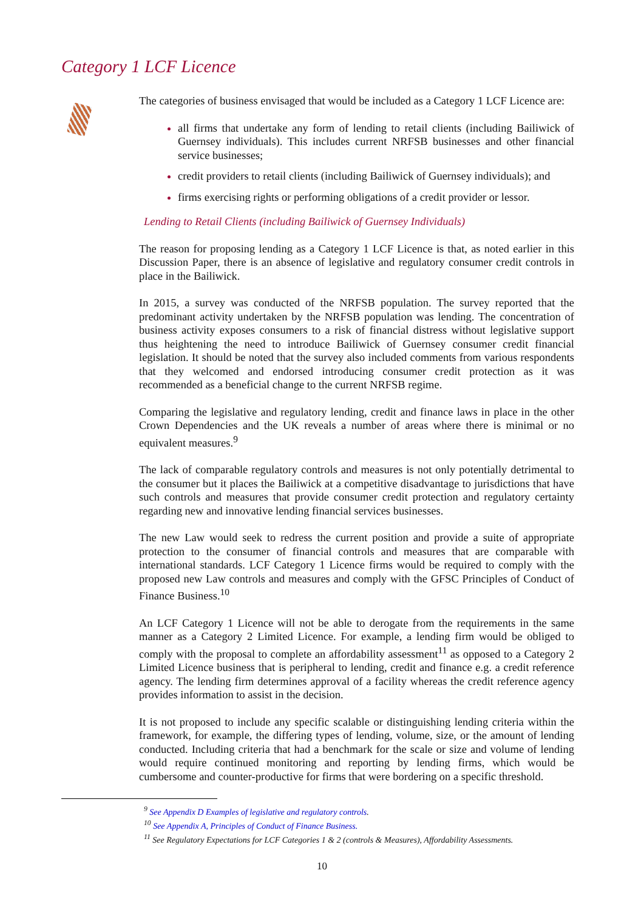Category 1 LCF Licence
The categories of business envisaged that would be included as a Category 1 LCF Licence are:
all firms that undertake any form of lending to retail clients (including Bailiwick of Guernsey individuals). This includes current NRFSB businesses and other financial service businesses;
credit providers to retail clients (including Bailiwick of Guernsey individuals); and
firms exercising rights or performing obligations of a credit provider or lessor.
Lending to Retail Clients (including Bailiwick of Guernsey Individuals)
The reason for proposing lending as a Category 1 LCF Licence is that, as noted earlier in this Discussion Paper, there is an absence of legislative and regulatory consumer credit controls in place in the Bailiwick.
In 2015, a survey was conducted of the NRFSB population. The survey reported that the predominant activity undertaken by the NRFSB population was lending. The concentration of business activity exposes consumers to a risk of financial distress without legislative support thus heightening the need to introduce Bailiwick of Guernsey consumer credit financial legislation. It should be noted that the survey also included comments from various respondents that they welcomed and endorsed introducing consumer credit protection as it was recommended as a beneficial change to the current NRFSB regime.
Comparing the legislative and regulatory lending, credit and finance laws in place in the other Crown Dependencies and the UK reveals a number of areas where there is minimal or no equivalent measures.<sup>9</sup>
The lack of comparable regulatory controls and measures is not only potentially detrimental to the consumer but it places the Bailiwick at a competitive disadvantage to jurisdictions that have such controls and measures that provide consumer credit protection and regulatory certainty regarding new and innovative lending financial services businesses.
The new Law would seek to redress the current position and provide a suite of appropriate protection to the consumer of financial controls and measures that are comparable with international standards. LCF Category 1 Licence firms would be required to comply with the proposed new Law controls and measures and comply with the GFSC Principles of Conduct of Finance Business.<sup>10</sup>
An LCF Category 1 Licence will not be able to derogate from the requirements in the same manner as a Category 2 Limited Licence. For example, a lending firm would be obliged to comply with the proposal to complete an affordability assessment<sup>11</sup> as opposed to a Category 2 Limited Licence business that is peripheral to lending, credit and finance e.g. a credit reference agency. The lending firm determines approval of a facility whereas the credit reference agency provides information to assist in the decision.
It is not proposed to include any specific scalable or distinguishing lending criteria within the framework, for example, the differing types of lending, volume, size, or the amount of lending conducted. Including criteria that had a benchmark for the scale or size and volume of lending would require continued monitoring and reporting by lending firms, which would be cumbersome and counter-productive for firms that were bordering on a specific threshold.
<sup>9</sup> See Appendix D Examples of legislative and regulatory controls.
<sup>10</sup> See Appendix A, Principles of Conduct of Finance Business.
<sup>11</sup> See Regulatory Expectations for LCF Categories 1 & 2 (controls & Measures), Affordability Assessments.
10